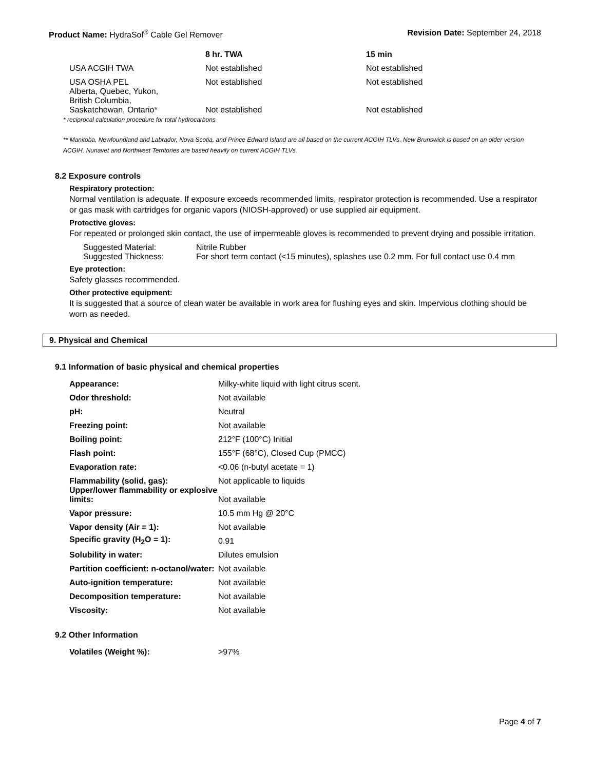Product Name: HydraSol<sup>®</sup> Cable Gel Remover Revision Date: September 24, 2018
| | 8 hr. TWA | 15 min |
| --- | --- | --- |
| USA ACGIH TWA | Not established | Not established |
| USA OSHA PEL | Not established | Not established |
| Alberta, Quebec, Yukon, British Columbia, Saskatchewan, Ontario* | Not established | Not established |
* reciprocal calculation procedure for total hydrocarbons
** Manitoba, Newfoundland and Labrador, Nova Scotia, and Prince Edward Island are all based on the current ACGIH TLVs. New Brunswick is based on an older version ACGIH. Nunavet and Northwest Territories are based heavily on current ACGIH TLVs.
8.2 Exposure controls
Respiratory protection:
Normal ventilation is adequate. If exposure exceeds recommended limits, respirator protection is recommended. Use a respirator or gas mask with cartridges for organic vapors (NIOSH-approved) or use supplied air equipment.
Protective gloves:
For repeated or prolonged skin contact, the use of impermeable gloves is recommended to prevent drying and possible irritation.
| Suggested Material: | Nitrile Rubber |
| Suggested Thickness: | For short term contact (<15 minutes), splashes use 0.2 mm. For full contact use 0.4 mm |
Eye protection:
Safety glasses recommended.
Other protective equipment:
It is suggested that a source of clean water be available in work area for flushing eyes and skin. Impervious clothing should be worn as needed.
9. Physical and Chemical
9.1 Information of basic physical and chemical properties
| Appearance: | Milky-white liquid with light citrus scent. |
| Odor threshold: | Not available |
| pH: | Neutral |
| Freezing point: | Not available |
| Boiling point: | 212°F (100°C) Initial |
| Flash point: | 155°F (68°C), Closed Cup (PMCC) |
| Evaporation rate: | <0.06 (n-butyl acetate = 1) |
| Flammability (solid, gas): | Not applicable to liquids |
| Upper/lower flammability or explosive limits: | Not available |
| Vapor pressure: | 10.5 mm Hg @ 20°C |
| Vapor density (Air = 1): | Not available |
| Specific gravity (H<sub>2</sub>O = 1): | 0.91 |
| Solubility in water: | Dilutes emulsion |
| Partition coefficient: n-octanol/water: | Not available |
| Auto-ignition temperature: | Not available |
| Decomposition temperature: | Not available |
| Viscosity: | Not available |
9.2 Other Information
| Volatiles (Weight %): | >97% |
Page 4 of 7